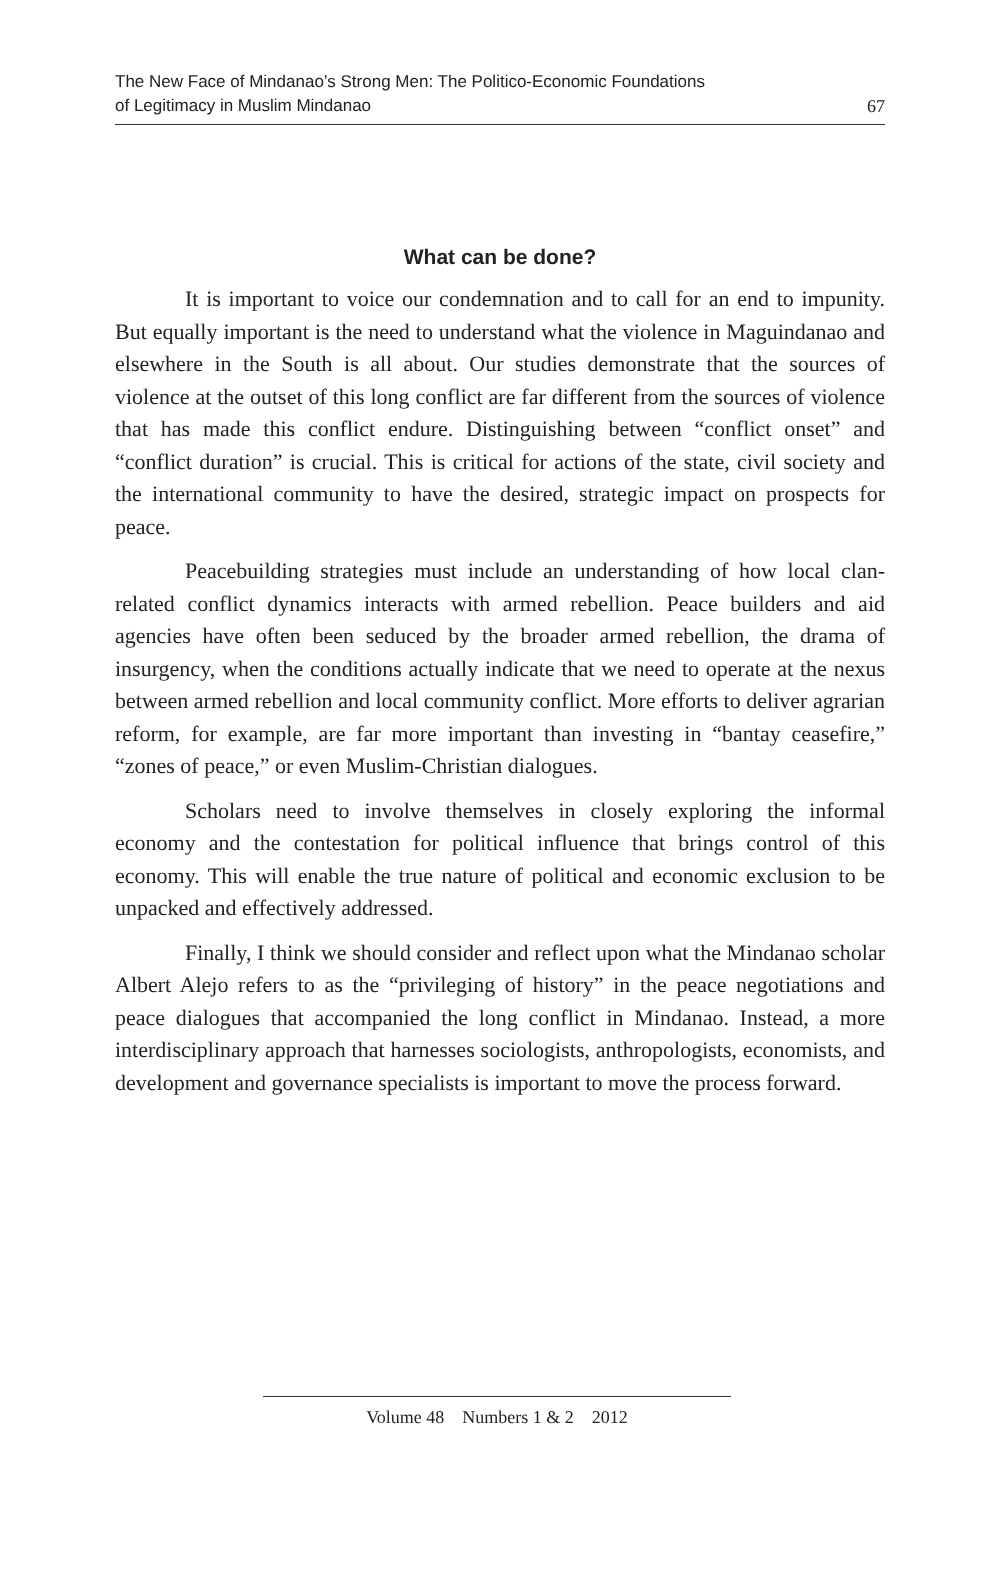The New Face of Mindanao’s Strong Men: The Politico-Economic Foundations
of Legitimacy in Muslim Mindanao
67
What can be done?
It is important to voice our condemnation and to call for an end to impunity. But equally important is the need to understand what the violence in Maguindanao and elsewhere in the South is all about. Our studies demonstrate that the sources of violence at the outset of this long conflict are far different from the sources of violence that has made this conflict endure. Distinguishing between “conflict onset” and “conflict duration” is crucial. This is critical for actions of the state, civil society and the international community to have the desired, strategic impact on prospects for peace.
Peacebuilding strategies must include an understanding of how local clan-related conflict dynamics interacts with armed rebellion. Peace builders and aid agencies have often been seduced by the broader armed rebellion, the drama of insurgency, when the conditions actually indicate that we need to operate at the nexus between armed rebellion and local community conflict. More efforts to deliver agrarian reform, for example, are far more important than investing in “bantay ceasefire,” “zones of peace,” or even Muslim-Christian dialogues.
Scholars need to involve themselves in closely exploring the informal economy and the contestation for political influence that brings control of this economy. This will enable the true nature of political and economic exclusion to be unpacked and effectively addressed.
Finally, I think we should consider and reflect upon what the Mindanao scholar Albert Alejo refers to as the “privileging of history” in the peace negotiations and peace dialogues that accompanied the long conflict in Mindanao. Instead, a more interdisciplinary approach that harnesses sociologists, anthropologists, economists, and development and governance specialists is important to move the process forward.
Volume 48 Numbers 1 & 2 2012